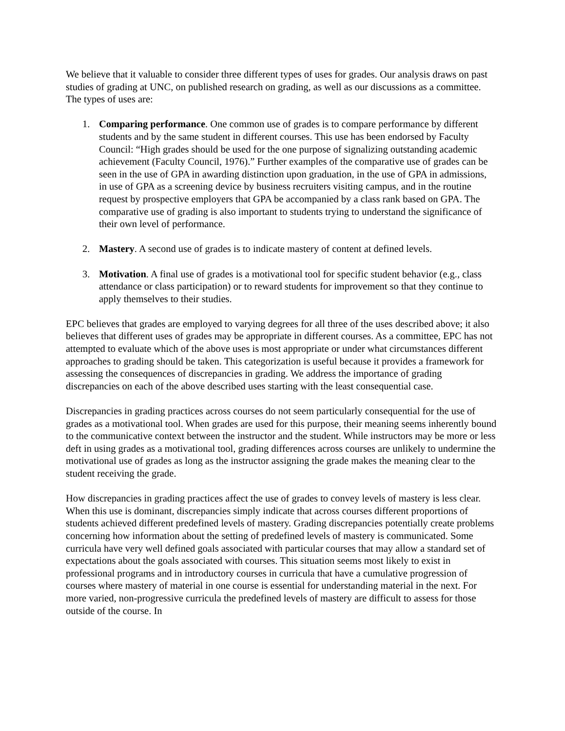We believe that it valuable to consider three different types of uses for grades. Our analysis draws on past studies of grading at UNC, on published research on grading, as well as our discussions as a committee. The types of uses are:
1. Comparing performance. One common use of grades is to compare performance by different students and by the same student in different courses. This use has been endorsed by Faculty Council: “High grades should be used for the one purpose of signalizing outstanding academic achievement (Faculty Council, 1976).” Further examples of the comparative use of grades can be seen in the use of GPA in awarding distinction upon graduation, in the use of GPA in admissions, in use of GPA as a screening device by business recruiters visiting campus, and in the routine request by prospective employers that GPA be accompanied by a class rank based on GPA. The comparative use of grading is also important to students trying to understand the significance of their own level of performance.
2. Mastery. A second use of grades is to indicate mastery of content at defined levels.
3. Motivation. A final use of grades is a motivational tool for specific student behavior (e.g., class attendance or class participation) or to reward students for improvement so that they continue to apply themselves to their studies.
EPC believes that grades are employed to varying degrees for all three of the uses described above; it also believes that different uses of grades may be appropriate in different courses. As a committee, EPC has not attempted to evaluate which of the above uses is most appropriate or under what circumstances different approaches to grading should be taken. This categorization is useful because it provides a framework for assessing the consequences of discrepancies in grading. We address the importance of grading discrepancies on each of the above described uses starting with the least consequential case.
Discrepancies in grading practices across courses do not seem particularly consequential for the use of grades as a motivational tool. When grades are used for this purpose, their meaning seems inherently bound to the communicative context between the instructor and the student. While instructors may be more or less deft in using grades as a motivational tool, grading differences across courses are unlikely to undermine the motivational use of grades as long as the instructor assigning the grade makes the meaning clear to the student receiving the grade.
How discrepancies in grading practices affect the use of grades to convey levels of mastery is less clear. When this use is dominant, discrepancies simply indicate that across courses different proportions of students achieved different predefined levels of mastery. Grading discrepancies potentially create problems concerning how information about the setting of predefined levels of mastery is communicated. Some curricula have very well defined goals associated with particular courses that may allow a standard set of expectations about the goals associated with courses. This situation seems most likely to exist in professional programs and in introductory courses in curricula that have a cumulative progression of courses where mastery of material in one course is essential for understanding material in the next. For more varied, non-progressive curricula the predefined levels of mastery are difficult to assess for those outside of the course. In